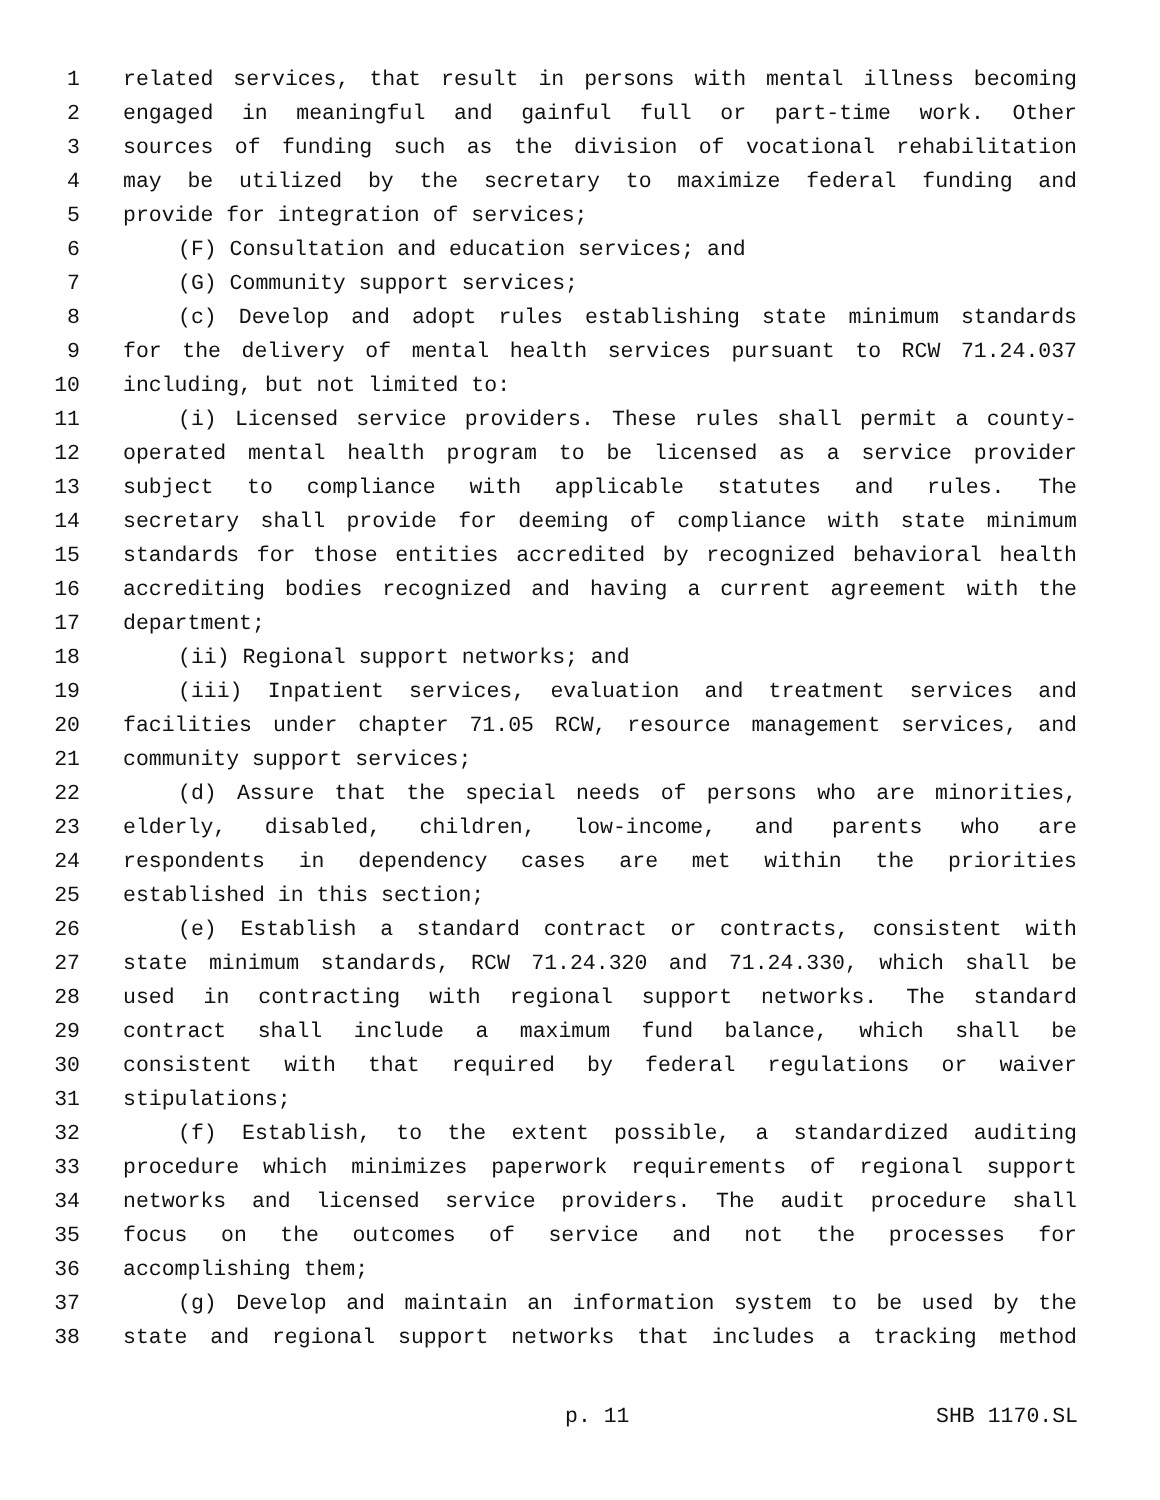1 related services, that result in persons with mental illness becoming
2 engaged in meaningful and gainful full or part-time work. Other
3 sources of funding such as the division of vocational rehabilitation
4 may be utilized by the secretary to maximize federal funding and
5 provide for integration of services;
6 (F) Consultation and education services; and
7 (G) Community support services;
8 (c) Develop and adopt rules establishing state minimum standards
9 for the delivery of mental health services pursuant to RCW 71.24.037
10 including, but not limited to:
11 (i) Licensed service providers. These rules shall permit a county-
12 operated mental health program to be licensed as a service provider
13 subject to compliance with applicable statutes and rules. The
14 secretary shall provide for deeming of compliance with state minimum
15 standards for those entities accredited by recognized behavioral health
16 accrediting bodies recognized and having a current agreement with the
17 department;
18 (ii) Regional support networks; and
19 (iii) Inpatient services, evaluation and treatment services and
20 facilities under chapter 71.05 RCW, resource management services, and
21 community support services;
22 (d) Assure that the special needs of persons who are minorities,
23 elderly, disabled, children, low-income, and parents who are
24 respondents in dependency cases are met within the priorities
25 established in this section;
26 (e) Establish a standard contract or contracts, consistent with
27 state minimum standards, RCW 71.24.320 and 71.24.330, which shall be
28 used in contracting with regional support networks. The standard
29 contract shall include a maximum fund balance, which shall be
30 consistent with that required by federal regulations or waiver
31 stipulations;
32 (f) Establish, to the extent possible, a standardized auditing
33 procedure which minimizes paperwork requirements of regional support
34 networks and licensed service providers. The audit procedure shall
35 focus on the outcomes of service and not the processes for
36 accomplishing them;
37 (g) Develop and maintain an information system to be used by the
38 state and regional support networks that includes a tracking method
p. 11 SHB 1170.SL